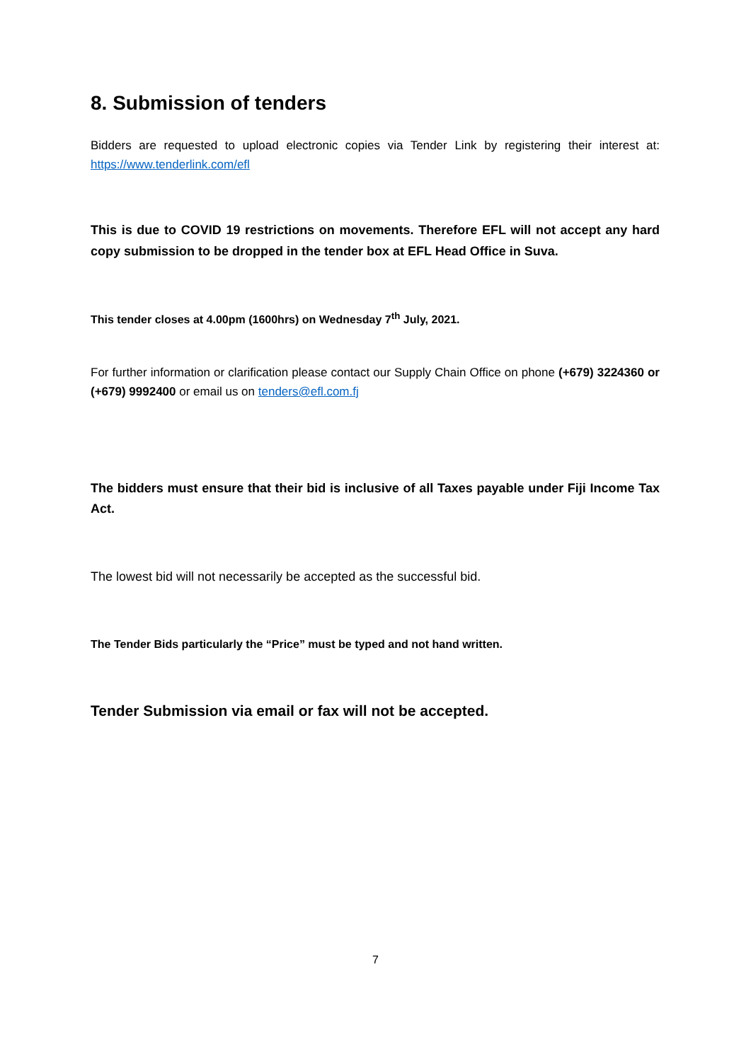8. Submission of tenders
Bidders are requested to upload electronic copies via Tender Link by registering their interest at: https://www.tenderlink.com/efl
This is due to COVID 19 restrictions on movements. Therefore EFL will not accept any hard copy submission to be dropped in the tender box at EFL Head Office in Suva.
This tender closes at 4.00pm (1600hrs) on Wednesday 7<sup>th</sup> July, 2021.
For further information or clarification please contact our Supply Chain Office on phone (+679) 3224360 or (+679) 9992400 or email us on tenders@efl.com.fj
The bidders must ensure that their bid is inclusive of all Taxes payable under Fiji Income Tax Act.
The lowest bid will not necessarily be accepted as the successful bid.
The Tender Bids particularly the “Price” must be typed and not hand written.
Tender Submission via email or fax will not be accepted.
7